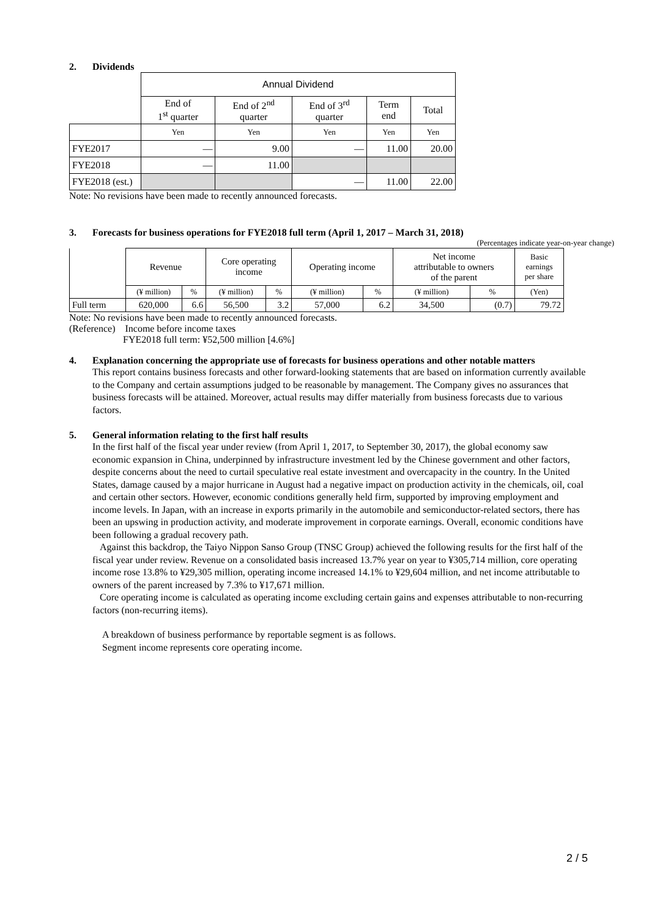2. Dividends
| | Annual Dividend | | | | |
| --- | --- | --- | --- | --- | --- |
| | End of 1<sup>st</sup> quarter | End of 2<sup>nd</sup> quarter | End of 3<sup>rd</sup> quarter | Term end | Total |
| | Yen | Yen | Yen | Yen | Yen |
| FYE2017 | — | 9.00 | — | 11.00 | 20.00 |
| FYE2018 | — | 11.00 | | | |
| FYE2018 (est.) | | | — | 11.00 | 22.00 |
Note: No revisions have been made to recently announced forecasts.
3. Forecasts for business operations for FYE2018 full term (April 1, 2017 – March 31, 2018)
(Percentages indicate year-on-year change)
| | Revenue | | Core operating income | | Operating income | | Net income attributable to owners of the parent | | Basic earnings per share |
| --- | --- | --- | --- | --- | --- | --- | --- | --- | --- |
| | (¥ million) | % | (¥ million) | % | (¥ million) | % | (¥ million) | % | (Yen) |
| Full term | 620,000 | 6.6 | 56,500 | 3.2 | 57,000 | 6.2 | 34,500 | (0.7) | 79.72 |
Note: No revisions have been made to recently announced forecasts.
(Reference) Income before income taxes
FYE2018 full term: ¥52,500 million [4.6%]
4. Explanation concerning the appropriate use of forecasts for business operations and other notable matters
This report contains business forecasts and other forward-looking statements that are based on information currently available to the Company and certain assumptions judged to be reasonable by management. The Company gives no assurances that business forecasts will be attained. Moreover, actual results may differ materially from business forecasts due to various factors.
5. General information relating to the first half results
In the first half of the fiscal year under review (from April 1, 2017, to September 30, 2017), the global economy saw economic expansion in China, underpinned by infrastructure investment led by the Chinese government and other factors, despite concerns about the need to curtail speculative real estate investment and overcapacity in the country. In the United States, damage caused by a major hurricane in August had a negative impact on production activity in the chemicals, oil, coal and certain other sectors. However, economic conditions generally held firm, supported by improving employment and income levels. In Japan, with an increase in exports primarily in the automobile and semiconductor-related sectors, there has been an upswing in production activity, and moderate improvement in corporate earnings. Overall, economic conditions have been following a gradual recovery path.
Against this backdrop, the Taiyo Nippon Sanso Group (TNSC Group) achieved the following results for the first half of the fiscal year under review. Revenue on a consolidated basis increased 13.7% year on year to ¥305,714 million, core operating income rose 13.8% to ¥29,305 million, operating income increased 14.1% to ¥29,604 million, and net income attributable to owners of the parent increased by 7.3% to ¥17,671 million.
Core operating income is calculated as operating income excluding certain gains and expenses attributable to non-recurring factors (non-recurring items).
A breakdown of business performance by reportable segment is as follows.
Segment income represents core operating income.
2 / 5